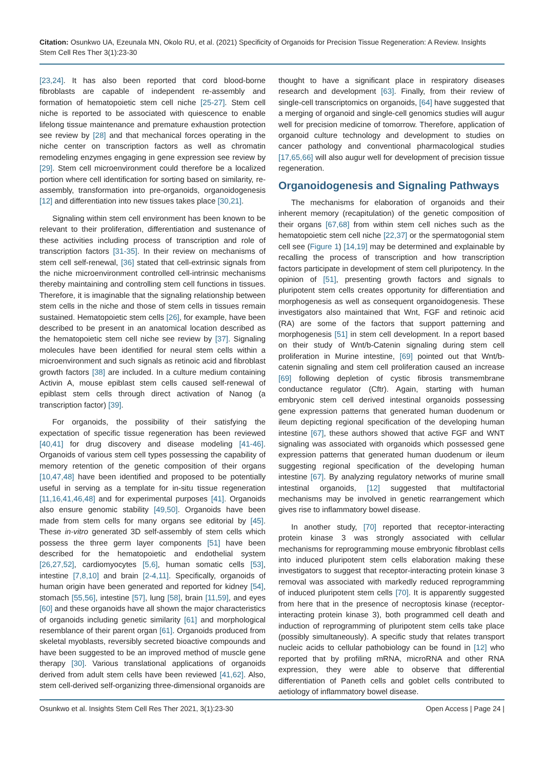Citation: Osunkwo UA, Ezeunala MN, Okolo RU, et al. (2021) Specificity of Organoids for Precision Tissue Regeneration: A Review. Insights Stem Cell Res Ther 3(1):23-30
[23,24]. It has also been reported that cord blood-borne fibroblasts are capable of independent re-assembly and formation of hematopoietic stem cell niche [25-27]. Stem cell niche is reported to be associated with quiescence to enable lifelong tissue maintenance and premature exhaustion protection see review by [28] and that mechanical forces operating in the niche center on transcription factors as well as chromatin remodeling enzymes engaging in gene expression see review by [29]. Stem cell microenvironment could therefore be a localized portion where cell identification for sorting based on similarity, re-assembly, transformation into pre-organoids, organoidogenesis [12] and differentiation into new tissues takes place [30,21].
Signaling within stem cell environment has been known to be relevant to their proliferation, differentiation and sustenance of these activities including process of transcription and role of transcription factors [31-35]. In their review on mechanisms of stem cell self-renewal, [36] stated that cell-extrinsic signals from the niche microenvironment controlled cell-intrinsic mechanisms thereby maintaining and controlling stem cell functions in tissues. Therefore, it is imaginable that the signaling relationship between stem cells in the niche and those of stem cells in tissues remain sustained. Hematopoietic stem cells [26], for example, have been described to be present in an anatomical location described as the hematopoietic stem cell niche see review by [37]. Signaling molecules have been identified for neural stem cells within a microenvironment and such signals as retinoic acid and fibroblast growth factors [38] are included. In a culture medium containing Activin A, mouse epiblast stem cells caused self-renewal of epiblast stem cells through direct activation of Nanog (a transcription factor) [39].
For organoids, the possibility of their satisfying the expectation of specific tissue regeneration has been reviewed [40,41] for drug discovery and disease modeling [41-46]. Organoids of various stem cell types possessing the capability of memory retention of the genetic composition of their organs [10,47,48] have been identified and proposed to be potentially useful in serving as a template for in-situ tissue regeneration [11,16,41,46,48] and for experimental purposes [41]. Organoids also ensure genomic stability [49,50]. Organoids have been made from stem cells for many organs see editorial by [45]. These in-vitro generated 3D self-assembly of stem cells which possess the three germ layer components [51] have been described for the hematopoietic and endothelial system [26,27,52], cardiomyocytes [5,6], human somatic cells [53], intestine [7,8,10] and brain [2-4,11]. Specifically, organoids of human origin have been generated and reported for kidney [54], stomach [55,56], intestine [57], lung [58], brain [11,59], and eyes [60] and these organoids have all shown the major characteristics of organoids including genetic similarity [61] and morphological resemblance of their parent organ [61]. Organoids produced from skeletal myoblasts, reversibly secreted bioactive compounds and have been suggested to be an improved method of muscle gene therapy [30]. Various translational applications of organoids derived from adult stem cells have been reviewed [41,62]. Also, stem cell-derived self-organizing three-dimensional organoids are
thought to have a significant place in respiratory diseases research and development [63]. Finally, from their review of single-cell transcriptomics on organoids, [64] have suggested that a merging of organoid and single-cell genomics studies will augur well for precision medicine of tomorrow. Therefore, application of organoid culture technology and development to studies on cancer pathology and conventional pharmacological studies [17,65,66] will also augur well for development of precision tissue regeneration.
Organoidogenesis and Signaling Pathways
The mechanisms for elaboration of organoids and their inherent memory (recapitulation) of the genetic composition of their organs [67,68] from within stem cell niches such as the hematopoietic stem cell niche [22,37] or the spermatogonial stem cell see (Figure 1) [14,19] may be determined and explainable by recalling the process of transcription and how transcription factors participate in development of stem cell pluripotency. In the opinion of [51], presenting growth factors and signals to pluripotent stem cells creates opportunity for differentiation and morphogenesis as well as consequent organoidogenesis. These investigators also maintained that Wnt, FGF and retinoic acid (RA) are some of the factors that support patterning and morphogenesis [51] in stem cell development. In a report based on their study of Wnt/b-Catenin signaling during stem cell proliferation in Murine intestine, [69] pointed out that Wnt/b-catenin signaling and stem cell proliferation caused an increase [69] following depletion of cystic fibrosis transmembrane conductance regulator (Cftr). Again, starting with human embryonic stem cell derived intestinal organoids possessing gene expression patterns that generated human duodenum or ileum depicting regional specification of the developing human intestine [67], these authors showed that active FGF and WNT signaling was associated with organoids which possessed gene expression patterns that generated human duodenum or ileum suggesting regional specification of the developing human intestine [67]. By analyzing regulatory networks of murine small intestinal organoids, [12] suggested that multifactorial mechanisms may be involved in genetic rearrangement which gives rise to inflammatory bowel disease.
In another study, [70] reported that receptor-interacting protein kinase 3 was strongly associated with cellular mechanisms for reprogramming mouse embryonic fibroblast cells into induced pluripotent stem cells elaboration making these investigators to suggest that receptor-interacting protein kinase 3 removal was associated with markedly reduced reprogramming of induced pluripotent stem cells [70]. It is apparently suggested from here that in the presence of necroptosis kinase (receptor-interacting protein kinase 3), both programmed cell death and induction of reprogramming of pluripotent stem cells take place (possibly simultaneously). A specific study that relates transport nucleic acids to cellular pathobiology can be found in [12] who reported that by profiling mRNA, microRNA and other RNA expression, they were able to observe that differential differentiation of Paneth cells and goblet cells contributed to aetiology of inflammatory bowel disease.
Osunkwo et al. Insights Stem Cell Res Ther 2021, 3(1):23-30 Open Access | Page 24 |